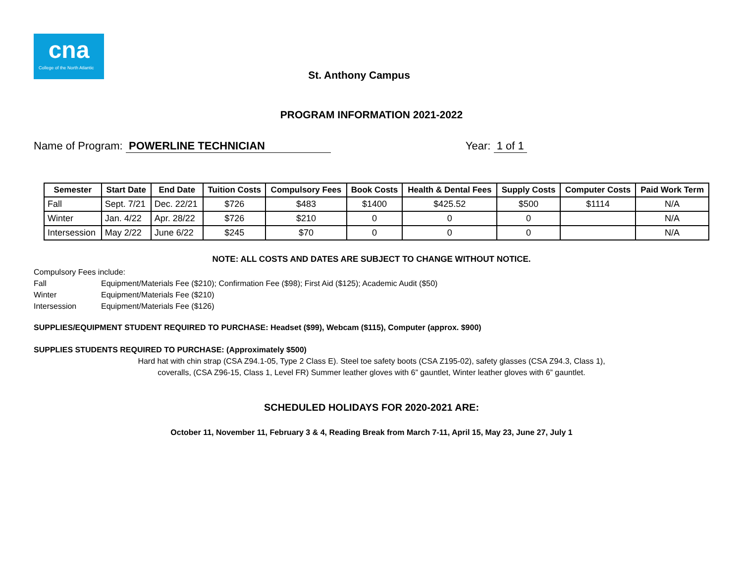cna
College of the North Atlantic
St. Anthony Campus
PROGRAM INFORMATION 2021-2022
Name of Program: POWERLINE TECHNICIAN
Year: 1 of 1
| Semester | Start Date | End Date | Tuition Costs | Compulsory Fees | Book Costs | Health & Dental Fees | Supply Costs | Computer Costs | Paid Work Term |
| --- | --- | --- | --- | --- | --- | --- | --- | --- | --- |
| Fall | Sept. 7/21 | Dec. 22/21 | $726 | $483 | $1400 | $425.52 | $500 | $1114 | N/A |
| Winter | Jan. 4/22 | Apr. 28/22 | $726 | $210 | 0 | 0 | 0 | | N/A |
| Intersession | May 2/22 | June 6/22 | $245 | $70 | 0 | 0 | 0 | | N/A |
NOTE: ALL COSTS AND DATES ARE SUBJECT TO CHANGE WITHOUT NOTICE.
Compulsory Fees include:
Fall Equipment/Materials Fee ($210); Confirmation Fee ($98); First Aid ($125); Academic Audit ($50)
Winter Equipment/Materials Fee ($210)
Intersession Equipment/Materials Fee ($126)
SUPPLIES/EQUIPMENT STUDENT REQUIRED TO PURCHASE: Headset ($99), Webcam ($115), Computer (approx. $900)
SUPPLIES STUDENTS REQUIRED TO PURCHASE: (Approximately $500)
Hard hat with chin strap (CSA Z94.1-05, Type 2 Class E). Steel toe safety boots (CSA Z195-02), safety glasses (CSA Z94.3, Class 1),
coveralls, (CSA Z96-15, Class 1, Level FR) Summer leather gloves with 6” gauntlet, Winter leather gloves with 6” gauntlet.
SCHEDULED HOLIDAYS FOR 2020-2021 ARE:
October 11, November 11, February 3 & 4, Reading Break from March 7-11, April 15, May 23, June 27, July 1